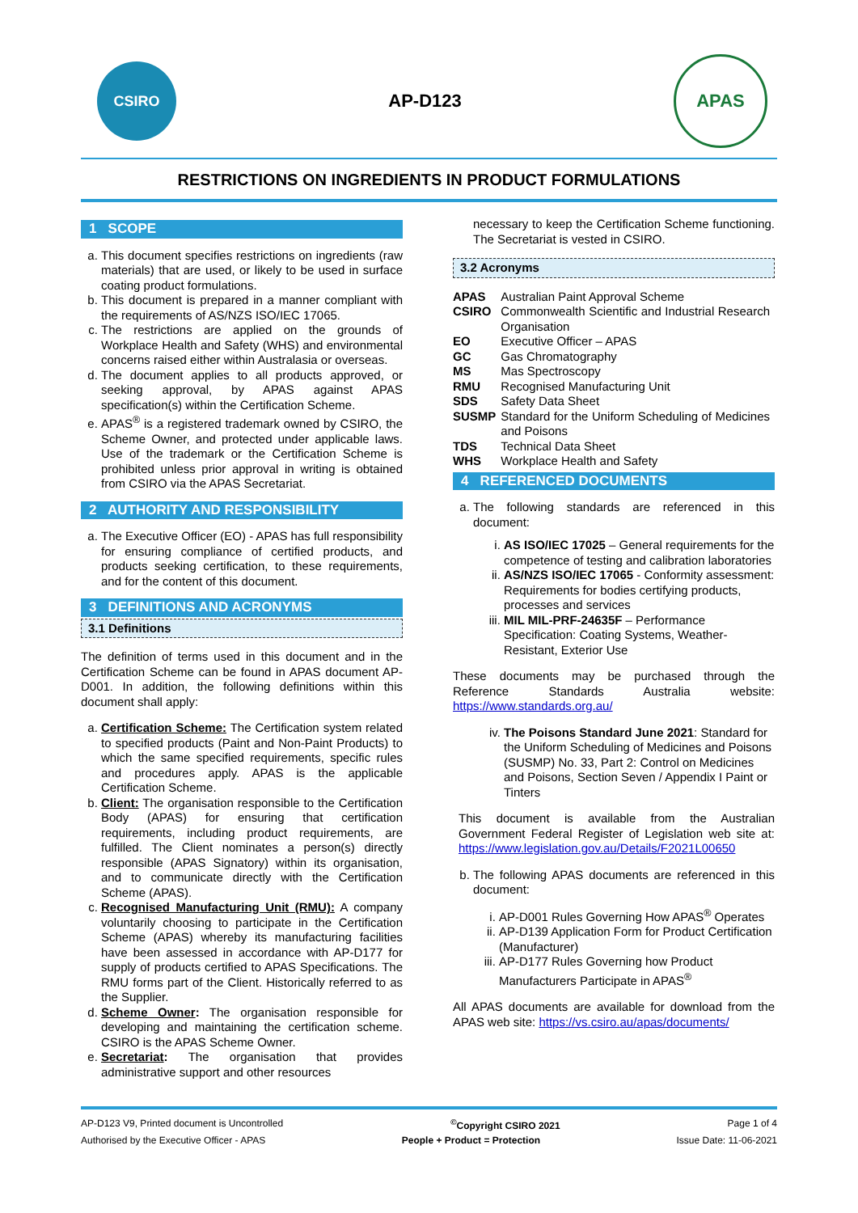CSIRO
AP-D123
APAS
RESTRICTIONS ON INGREDIENTS IN PRODUCT FORMULATIONS
1 SCOPE
a. This document specifies restrictions on ingredients (raw materials) that are used, or likely to be used in surface coating product formulations.
b. This document is prepared in a manner compliant with the requirements of AS/NZS ISO/IEC 17065.
c. The restrictions are applied on the grounds of Workplace Health and Safety (WHS) and environmental concerns raised either within Australasia or overseas.
d. The document applies to all products approved, or seeking approval, by APAS against APAS specification(s) within the Certification Scheme.
e. APAS<sup>®</sup> is a registered trademark owned by CSIRO, the Scheme Owner, and protected under applicable laws. Use of the trademark or the Certification Scheme is prohibited unless prior approval in writing is obtained from CSIRO via the APAS Secretariat.
2 AUTHORITY AND RESPONSIBILITY
a. The Executive Officer (EO) - APAS has full responsibility for ensuring compliance of certified products, and products seeking certification, to these requirements, and for the content of this document.
3 DEFINITIONS AND ACRONYMS
3.1 Definitions
The definition of terms used in this document and in the Certification Scheme can be found in APAS document AP-D001. In addition, the following definitions within this document shall apply:
a. Certification Scheme: The Certification system related to specified products (Paint and Non-Paint Products) to which the same specified requirements, specific rules and procedures apply. APAS is the applicable Certification Scheme.
b. Client: The organisation responsible to the Certification Body (APAS) for ensuring that certification requirements, including product requirements, are fulfilled. The Client nominates a person(s) directly responsible (APAS Signatory) within its organisation, and to communicate directly with the Certification Scheme (APAS).
c. Recognised Manufacturing Unit (RMU): A company voluntarily choosing to participate in the Certification Scheme (APAS) whereby its manufacturing facilities have been assessed in accordance with AP-D177 for supply of products certified to APAS Specifications. The RMU forms part of the Client. Historically referred to as the Supplier.
d. Scheme Owner: The organisation responsible for developing and maintaining the certification scheme. CSIRO is the APAS Scheme Owner.
e. Secretariat: The organisation that provides administrative support and other resources
necessary to keep the Certification Scheme functioning. The Secretariat is vested in CSIRO.
3.2 Acronyms
| APAS | Australian Paint Approval Scheme |
| CSIRO | Commonwealth Scientific and Industrial Research Organisation |
| EO | Executive Officer – APAS |
| GC | Gas Chromatography |
| MS | Mas Spectroscopy |
| RMU | Recognised Manufacturing Unit |
| SDS | Safety Data Sheet |
| SUSMP | Standard for the Uniform Scheduling of Medicines and Poisons |
| TDS | Technical Data Sheet |
| WHS | Workplace Health and Safety |
4 REFERENCED DOCUMENTS
a. The following standards are referenced in this document:
i. AS ISO/IEC 17025 – General requirements for the competence of testing and calibration laboratories
ii. AS/NZS ISO/IEC 17065 - Conformity assessment: Requirements for bodies certifying products, processes and services
iii. MIL MIL-PRF-24635F – Performance Specification: Coating Systems, Weather-Resistant, Exterior Use
These documents may be purchased through the Reference Standards Australia website: https://www.standards.org.au/
iv. The Poisons Standard June 2021: Standard for the Uniform Scheduling of Medicines and Poisons (SUSMP) No. 33, Part 2: Control on Medicines and Poisons, Section Seven / Appendix I Paint or Tinters
This document is available from the Australian Government Federal Register of Legislation web site at: https://www.legislation.gov.au/Details/F2021L00650
b. The following APAS documents are referenced in this document:
i. AP-D001 Rules Governing How APAS<sup>®</sup> Operates
ii. AP-D139 Application Form for Product Certification (Manufacturer)
iii. AP-D177 Rules Governing how Product Manufacturers Participate in APAS<sup>®</sup>
All APAS documents are available for download from the APAS web site: https://vs.csiro.au/apas/documents/
AP-D123 V9, Printed document is Uncontrolled<sup>©</sup>Copyright CSIRO 2021 Page 1 of 4
Authorised by the Executive Officer - APAS People + Product = Protection Issue Date: 11-06-2021